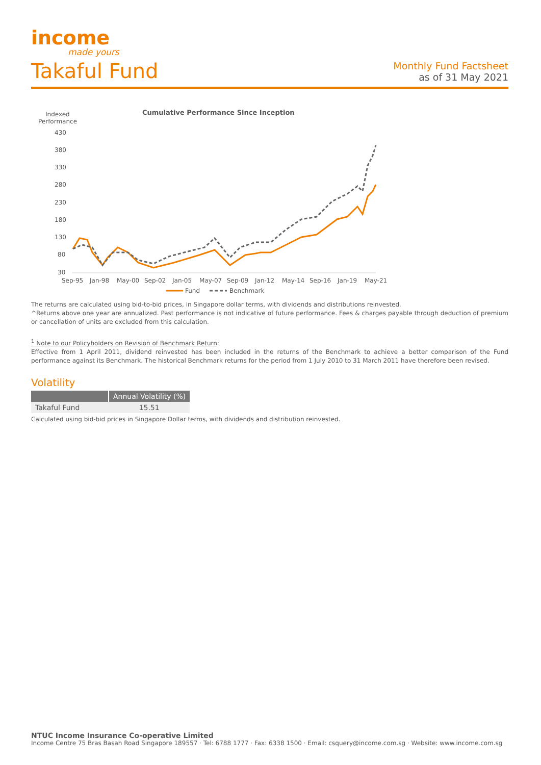income
made yours
Takaful Fund
Monthly Fund Factsheet
as of 31 May 2021
Indexed
Performance
Cumulative Performance Since Inception
430
380
330
280
230
180
130
80
30
Sep-95
Jan-98
May-00
Sep-02
Jan-05
May-07
Sep-09
Jan-12
May-14
Sep-16
Jan-19
May-21
Fund
Benchmark
The returns are calculated using bid-to-bid prices, in Singapore dollar terms, with dividends and distributions reinvested.
^Returns above one year are annualized. Past performance is not indicative of future performance. Fees & charges payable through deduction of premium or cancellation of units are excluded from this calculation.
<sup>1</sup> Note to our Policyholders on Revision of Benchmark Return:
Effective from 1 April 2011, dividend reinvested has been included in the returns of the Benchmark to achieve a better comparison of the Fund performance against its Benchmark. The historical Benchmark returns for the period from 1 July 2010 to 31 March 2011 have therefore been revised.
Volatility
| | Annual Volatility (%) |
| --- | --- |
| Takaful Fund | 15.51 |
Calculated using bid-bid prices in Singapore Dollar terms, with dividends and distribution reinvested.
NTUC Income Insurance Co-operative Limited
Income Centre 75 Bras Basah Road Singapore 189557 · Tel: 6788 1777 · Fax: 6338 1500 · Email: csquery@income.com.sg · Website: www.income.com.sg